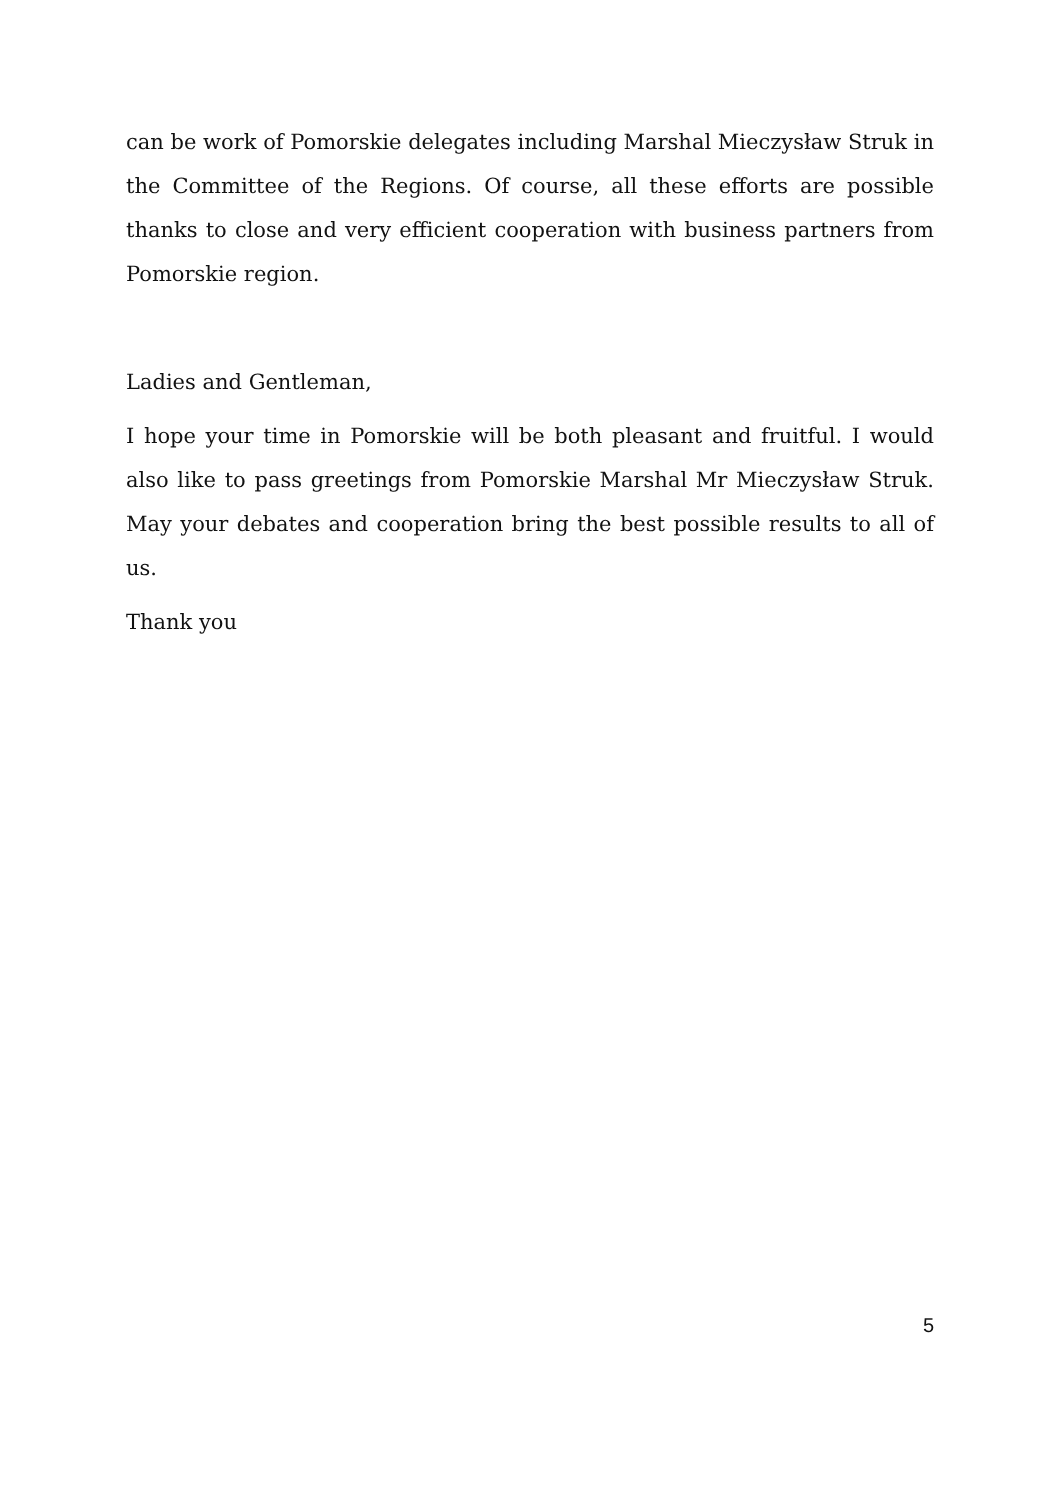can be work of Pomorskie delegates including Marshal Mieczysław Struk in the Committee of the Regions. Of course, all these efforts are possible thanks to close and very efficient cooperation with business partners from Pomorskie region.
Ladies and Gentleman,
I hope your time in Pomorskie will be both pleasant and fruitful. I would also like to pass greetings from Pomorskie Marshal Mr Mieczysław Struk. May your debates and cooperation bring the best possible results to all of us.
Thank you
5